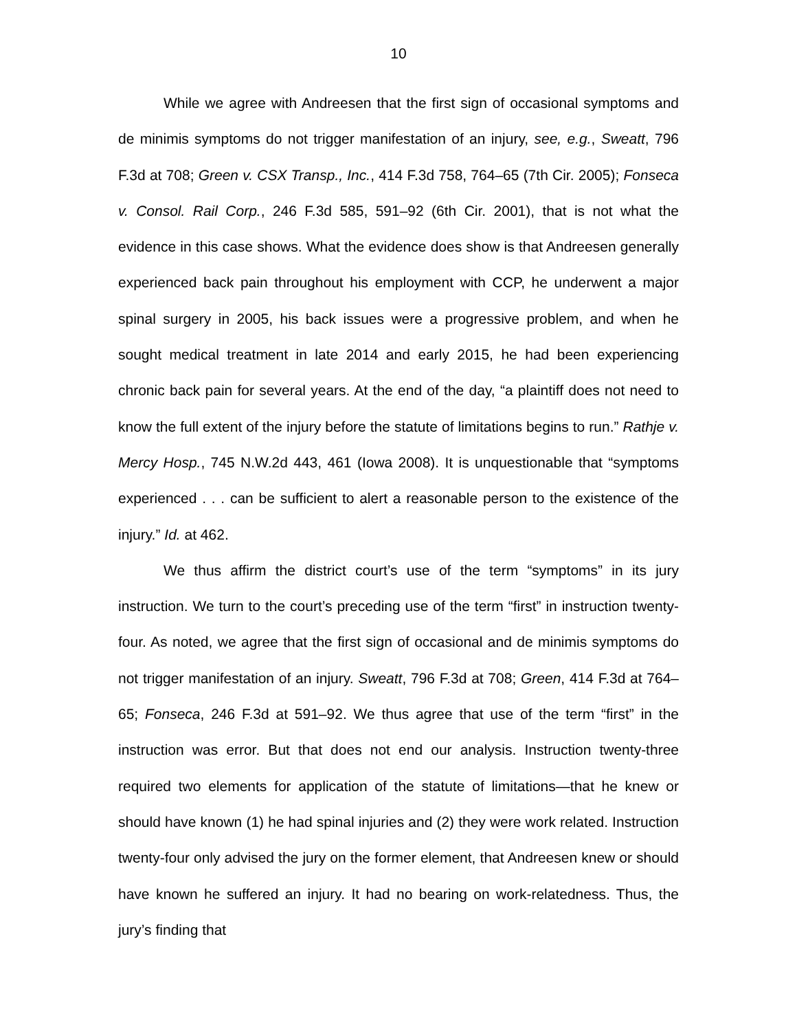10
While we agree with Andreesen that the first sign of occasional symptoms and de minimis symptoms do not trigger manifestation of an injury, see, e.g., Sweatt, 796 F.3d at 708; Green v. CSX Transp., Inc., 414 F.3d 758, 764–65 (7th Cir. 2005); Fonseca v. Consol. Rail Corp., 246 F.3d 585, 591–92 (6th Cir. 2001), that is not what the evidence in this case shows. What the evidence does show is that Andreesen generally experienced back pain throughout his employment with CCP, he underwent a major spinal surgery in 2005, his back issues were a progressive problem, and when he sought medical treatment in late 2014 and early 2015, he had been experiencing chronic back pain for several years. At the end of the day, “a plaintiff does not need to know the full extent of the injury before the statute of limitations begins to run.” Rathje v. Mercy Hosp., 745 N.W.2d 443, 461 (Iowa 2008). It is unquestionable that “symptoms experienced . . . can be sufficient to alert a reasonable person to the existence of the injury.” Id. at 462.
We thus affirm the district court’s use of the term “symptoms” in its jury instruction. We turn to the court’s preceding use of the term “first” in instruction twenty-four. As noted, we agree that the first sign of occasional and de minimis symptoms do not trigger manifestation of an injury. Sweatt, 796 F.3d at 708; Green, 414 F.3d at 764–65; Fonseca, 246 F.3d at 591–92. We thus agree that use of the term “first” in the instruction was error. But that does not end our analysis. Instruction twenty-three required two elements for application of the statute of limitations—that he knew or should have known (1) he had spinal injuries and (2) they were work related. Instruction twenty-four only advised the jury on the former element, that Andreesen knew or should have known he suffered an injury. It had no bearing on work-relatedness. Thus, the jury’s finding that